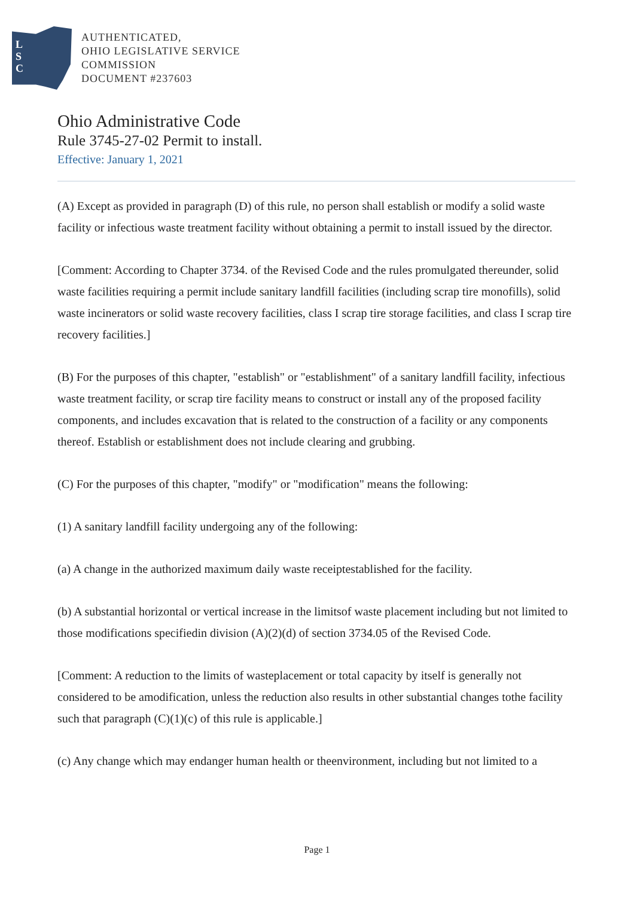L
S
C
AUTHENTICATED,
OHIO LEGISLATIVE SERVICE
COMMISSION
DOCUMENT #237603
Ohio Administrative Code
Rule 3745-27-02 Permit to install.
Effective: January 1, 2021
(A) Except as provided in paragraph (D) of this rule, no person shall establish or modify a solid waste facility or infectious waste treatment facility without obtaining a permit to install issued by the director.
[Comment: According to Chapter 3734. of the Revised Code and the rules promulgated thereunder, solid waste facilities requiring a permit include sanitary landfill facilities (including scrap tire monofills), solid waste incinerators or solid waste recovery facilities, class I scrap tire storage facilities, and class I scrap tire recovery facilities.]
(B) For the purposes of this chapter, "establish" or "establishment" of a sanitary landfill facility, infectious waste treatment facility, or scrap tire facility means to construct or install any of the proposed facility components, and includes excavation that is related to the construction of a facility or any components thereof. Establish or establishment does not include clearing and grubbing.
(C) For the purposes of this chapter, "modify" or "modification" means the following:
(1) A sanitary landfill facility undergoing any of the following:
(a) A change in the authorized maximum daily waste receiptestablished for the facility.
(b) A substantial horizontal or vertical increase in the limitsof waste placement including but not limited to those modifications specifiedin division (A)(2)(d) of section 3734.05 of the Revised Code.
[Comment: A reduction to the limits of wasteplacement or total capacity by itself is generally not considered to be amodification, unless the reduction also results in other substantial changes tothe facility such that paragraph (C)(1)(c) of this rule is applicable.]
(c) Any change which may endanger human health or theenvironment, including but not limited to a
Page 1